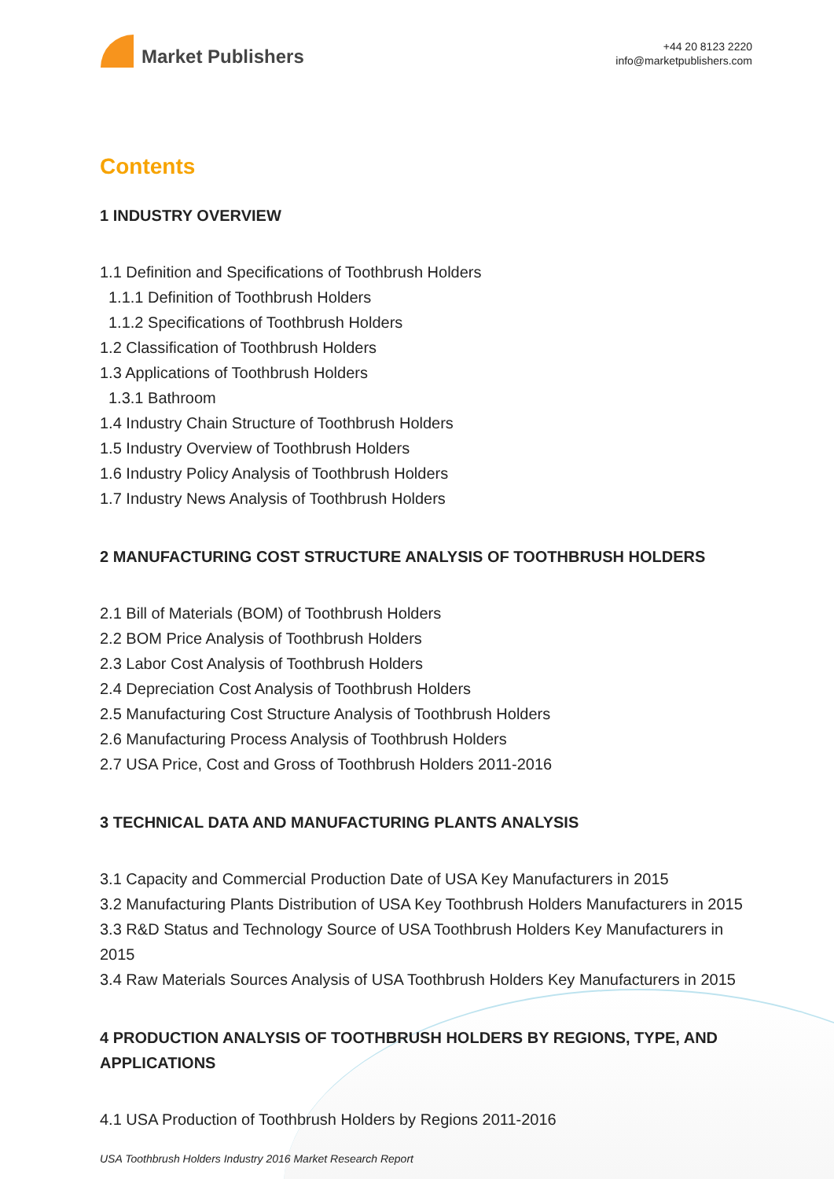Market Publishers
+44 20 8123 2220
info@marketpublishers.com
Contents
1 INDUSTRY OVERVIEW
1.1 Definition and Specifications of Toothbrush Holders
1.1.1 Definition of Toothbrush Holders
1.1.2 Specifications of Toothbrush Holders
1.2 Classification of Toothbrush Holders
1.3 Applications of Toothbrush Holders
1.3.1 Bathroom
1.4 Industry Chain Structure of Toothbrush Holders
1.5 Industry Overview of Toothbrush Holders
1.6 Industry Policy Analysis of Toothbrush Holders
1.7 Industry News Analysis of Toothbrush Holders
2 MANUFACTURING COST STRUCTURE ANALYSIS OF TOOTHBRUSH HOLDERS
2.1 Bill of Materials (BOM) of Toothbrush Holders
2.2 BOM Price Analysis of Toothbrush Holders
2.3 Labor Cost Analysis of Toothbrush Holders
2.4 Depreciation Cost Analysis of Toothbrush Holders
2.5 Manufacturing Cost Structure Analysis of Toothbrush Holders
2.6 Manufacturing Process Analysis of Toothbrush Holders
2.7 USA Price, Cost and Gross of Toothbrush Holders 2011-2016
3 TECHNICAL DATA AND MANUFACTURING PLANTS ANALYSIS
3.1 Capacity and Commercial Production Date of USA Key Manufacturers in 2015
3.2 Manufacturing Plants Distribution of USA Key Toothbrush Holders Manufacturers in 2015
3.3 R&D Status and Technology Source of USA Toothbrush Holders Key Manufacturers in 2015
3.4 Raw Materials Sources Analysis of USA Toothbrush Holders Key Manufacturers in 2015
4 PRODUCTION ANALYSIS OF TOOTHBRUSH HOLDERS BY REGIONS, TYPE, AND APPLICATIONS
4.1 USA Production of Toothbrush Holders by Regions 2011-2016
USA Toothbrush Holders Industry 2016 Market Research Report